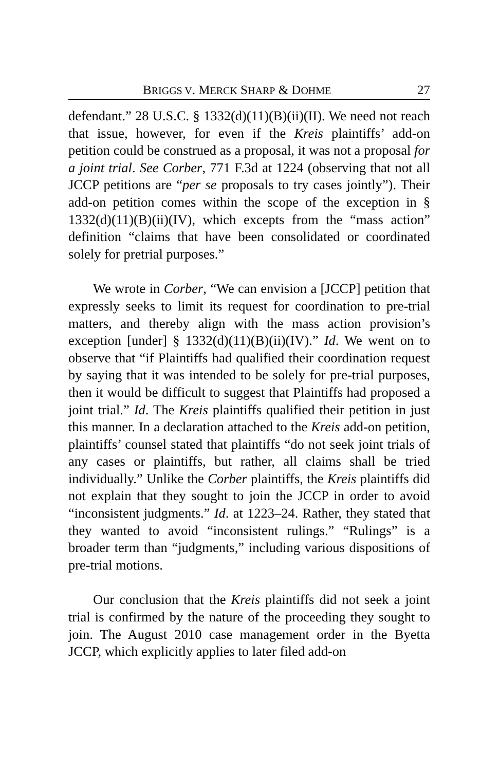BRIGGS V. MERCK SHARP & DOHME 27
defendant.” 28 U.S.C. § 1332(d)(11)(B)(ii)(II). We need not reach that issue, however, for even if the Kreis plaintiffs’ add-on petition could be construed as a proposal, it was not a proposal for a joint trial. See Corber, 771 F.3d at 1224 (observing that not all JCCP petitions are “per se proposals to try cases jointly”). Their add-on petition comes within the scope of the exception in § 1332(d)(11)(B)(ii)(IV), which excepts from the “mass action” definition “claims that have been consolidated or coordinated solely for pretrial purposes.”
We wrote in Corber, “We can envision a [JCCP] petition that expressly seeks to limit its request for coordination to pre-trial matters, and thereby align with the mass action provision’s exception [under] § 1332(d)(11)(B)(ii)(IV).” Id. We went on to observe that “if Plaintiffs had qualified their coordination request by saying that it was intended to be solely for pre-trial purposes, then it would be difficult to suggest that Plaintiffs had proposed a joint trial.” Id. The Kreis plaintiffs qualified their petition in just this manner. In a declaration attached to the Kreis add-on petition, plaintiffs’ counsel stated that plaintiffs “do not seek joint trials of any cases or plaintiffs, but rather, all claims shall be tried individually.” Unlike the Corber plaintiffs, the Kreis plaintiffs did not explain that they sought to join the JCCP in order to avoid “inconsistent judgments.” Id. at 1223–24. Rather, they stated that they wanted to avoid “inconsistent rulings.” “Rulings” is a broader term than “judgments,” including various dispositions of pre-trial motions.
Our conclusion that the Kreis plaintiffs did not seek a joint trial is confirmed by the nature of the proceeding they sought to join. The August 2010 case management order in the Byetta JCCP, which explicitly applies to later filed add-on